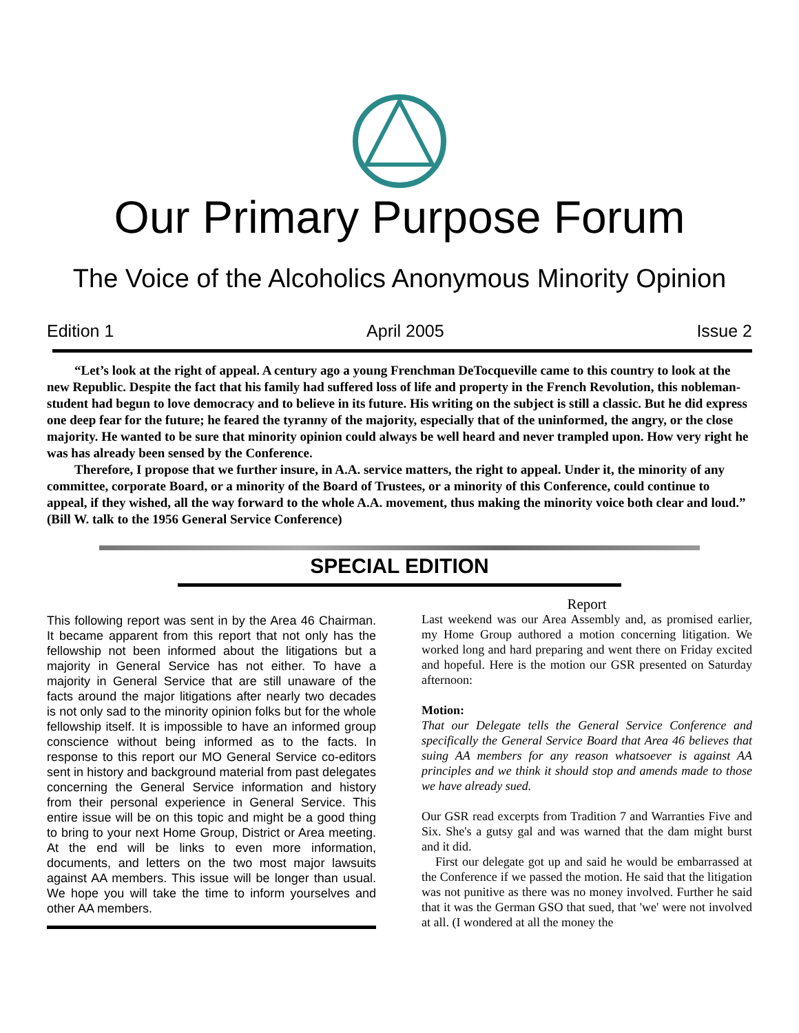Our Primary Purpose Forum
The Voice of the Alcoholics Anonymous Minority Opinion
Edition 1 April 2005 Issue 2
“Let’s look at the right of appeal. A century ago a young Frenchman DeTocqueville came to this country to look at the new Republic. Despite the fact that his family had suffered loss of life and property in the French Revolution, this nobleman-student had begun to love democracy and to believe in its future. His writing on the subject is still a classic. But he did express one deep fear for the future; he feared the tyranny of the majority, especially that of the uninformed, the angry, or the close majority. He wanted to be sure that minority opinion could always be well heard and never trampled upon. How very right he was has already been sensed by the Conference.
Therefore, I propose that we further insure, in A.A. service matters, the right to appeal. Under it, the minority of any committee, corporate Board, or a minority of the Board of Trustees, or a minority of this Conference, could continue to appeal, if they wished, all the way forward to the whole A.A. movement, thus making the minority voice both clear and loud.” (Bill W. talk to the 1956 General Service Conference)
SPECIAL EDITION
This following report was sent in by the Area 46 Chairman. It became apparent from this report that not only has the fellowship not been informed about the litigations but a majority in General Service has not either. To have a majority in General Service that are still unaware of the facts around the major litigations after nearly two decades is not only sad to the minority opinion folks but for the whole fellowship itself. It is impossible to have an informed group conscience without being informed as to the facts. In response to this report our MO General Service co-editors sent in history and background material from past delegates concerning the General Service information and history from their personal experience in General Service. This entire issue will be on this topic and might be a good thing to bring to your next Home Group, District or Area meeting. At the end will be links to even more information, documents, and letters on the two most major lawsuits against AA members. This issue will be longer than usual. We hope you will take the time to inform yourselves and other AA members.
Report
Last weekend was our Area Assembly and, as promised earlier, my Home Group authored a motion concerning litigation. We worked long and hard preparing and went there on Friday excited and hopeful. Here is the motion our GSR presented on Saturday afternoon:
Motion:
That our Delegate tells the General Service Conference and specifically the General Service Board that Area 46 believes that suing AA members for any reason whatsoever is against AA principles and we think it should stop and amends made to those we have already sued.
Our GSR read excerpts from Tradition 7 and Warranties Five and Six. She's a gutsy gal and was warned that the dam might burst and it did.
First our delegate got up and said he would be embarrassed at the Conference if we passed the motion. He said that the litigation was not punitive as there was no money involved. Further he said that it was the German GSO that sued, that 'we' were not involved at all. (I wondered at all the money the